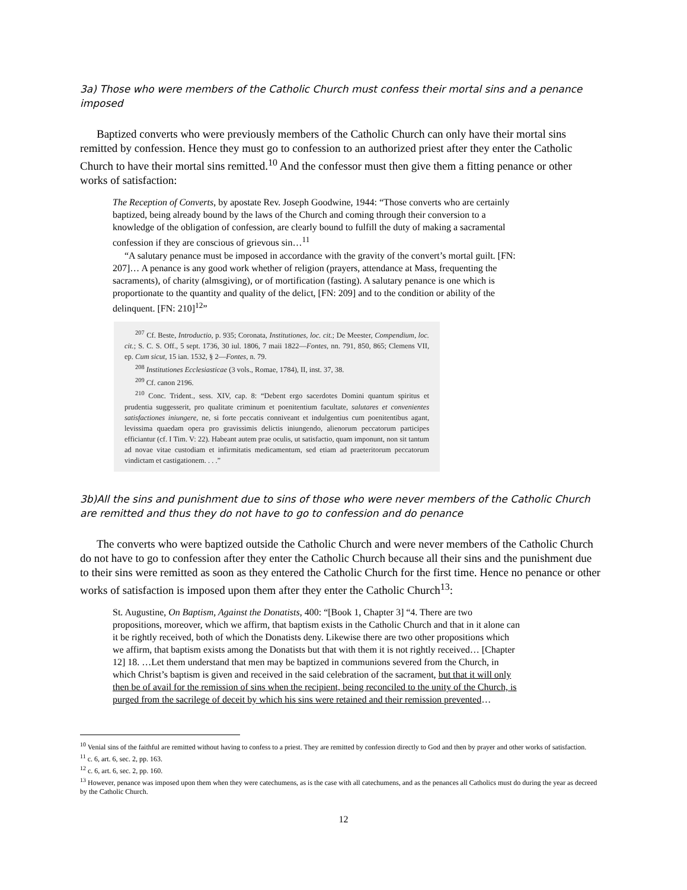3a) Those who were members of the Catholic Church must confess their mortal sins and a penance imposed
Baptized converts who were previously members of the Catholic Church can only have their mortal sins remitted by confession. Hence they must go to confession to an authorized priest after they enter the Catholic Church to have their mortal sins remitted.<sup>10</sup> And the confessor must then give them a fitting penance or other works of satisfaction:
The Reception of Converts, by apostate Rev. Joseph Goodwine, 1944: “Those converts who are certainly baptized, being already bound by the laws of the Church and coming through their conversion to a knowledge of the obligation of confession, are clearly bound to fulfill the duty of making a sacramental confession if they are conscious of grievous sin…<sup>11</sup>
“A salutary penance must be imposed in accordance with the gravity of the convert’s mortal guilt. [FN: 207]… A penance is any good work whether of religion (prayers, attendance at Mass, frequenting the sacraments), of charity (almsgiving), or of mortification (fasting). A salutary penance is one which is proportionate to the quantity and quality of the delict, [FN: 209] and to the condition or ability of the delinquent. [FN: 210]<sup>12</sup>”
<sup>207</sup> Cf. Beste, Introductio, p. 935; Coronata, Institutiones, loc. cit.; De Meester, Compendium, loc. cit.; S. C. S. Off., 5 sept. 1736, 30 iul. 1806, 7 maii 1822—Fontes, nn. 791, 850, 865; Clemens VII, ep. Cum sicut, 15 ian. 1532, § 2—Fontes, n. 79.
<sup>208</sup> Institutiones Ecclesiasticae (3 vols., Romae, 1784), II, inst. 37, 38.
<sup>209</sup> Cf. canon 2196.
<sup>210</sup> Conc. Trident., sess. XIV, cap. 8: “Debent ergo sacerdotes Domini quantum spiritus et prudentia suggesserit, pro qualitate criminum et poenitentium facultate, salutares et convenientes satisfactiones iniungere, ne, si forte peccatis conniveant et indulgentius cum poenitentibus agant, levissima quaedam opera pro gravissimis delictis iniungendo, alienorum peccatorum participes efficiantur (cf. I Tim. V: 22). Habeant autem prae oculis, ut satisfactio, quam imponunt, non sit tantum ad novae vitae custodiam et infirmitatis medicamentum, sed etiam ad praeteritorum peccatorum vindictam et castigationem. . . .”
3b)All the sins and punishment due to sins of those who were never members of the Catholic Church are remitted and thus they do not have to go to confession and do penance
The converts who were baptized outside the Catholic Church and were never members of the Catholic Church do not have to go to confession after they enter the Catholic Church because all their sins and the punishment due to their sins were remitted as soon as they entered the Catholic Church for the first time. Hence no penance or other works of satisfaction is imposed upon them after they enter the Catholic Church<sup>13</sup>:
St. Augustine, On Baptism, Against the Donatists, 400: “[Book 1, Chapter 3] “4. There are two propositions, moreover, which we affirm, that baptism exists in the Catholic Church and that in it alone can it be rightly received, both of which the Donatists deny. Likewise there are two other propositions which we affirm, that baptism exists among the Donatists but that with them it is not rightly received… [Chapter 12] 18. …Let them understand that men may be baptized in communions severed from the Church, in which Christ’s baptism is given and received in the said celebration of the sacrament, but that it will only then be of avail for the remission of sins when the recipient, being reconciled to the unity of the Church, is purged from the sacrilege of deceit by which his sins were retained and their remission prevented…
<sup>10</sup> Venial sins of the faithful are remitted without having to confess to a priest. They are remitted by confession directly to God and then by prayer and other works of satisfaction.
<sup>11</sup> c. 6, art. 6, sec. 2, pp. 163.
<sup>12</sup> c. 6, art. 6, sec. 2, pp. 160.
<sup>13</sup> However, penance was imposed upon them when they were catechumens, as is the case with all catechumens, and as the penances all Catholics must do during the year as decreed by the Catholic Church.
12